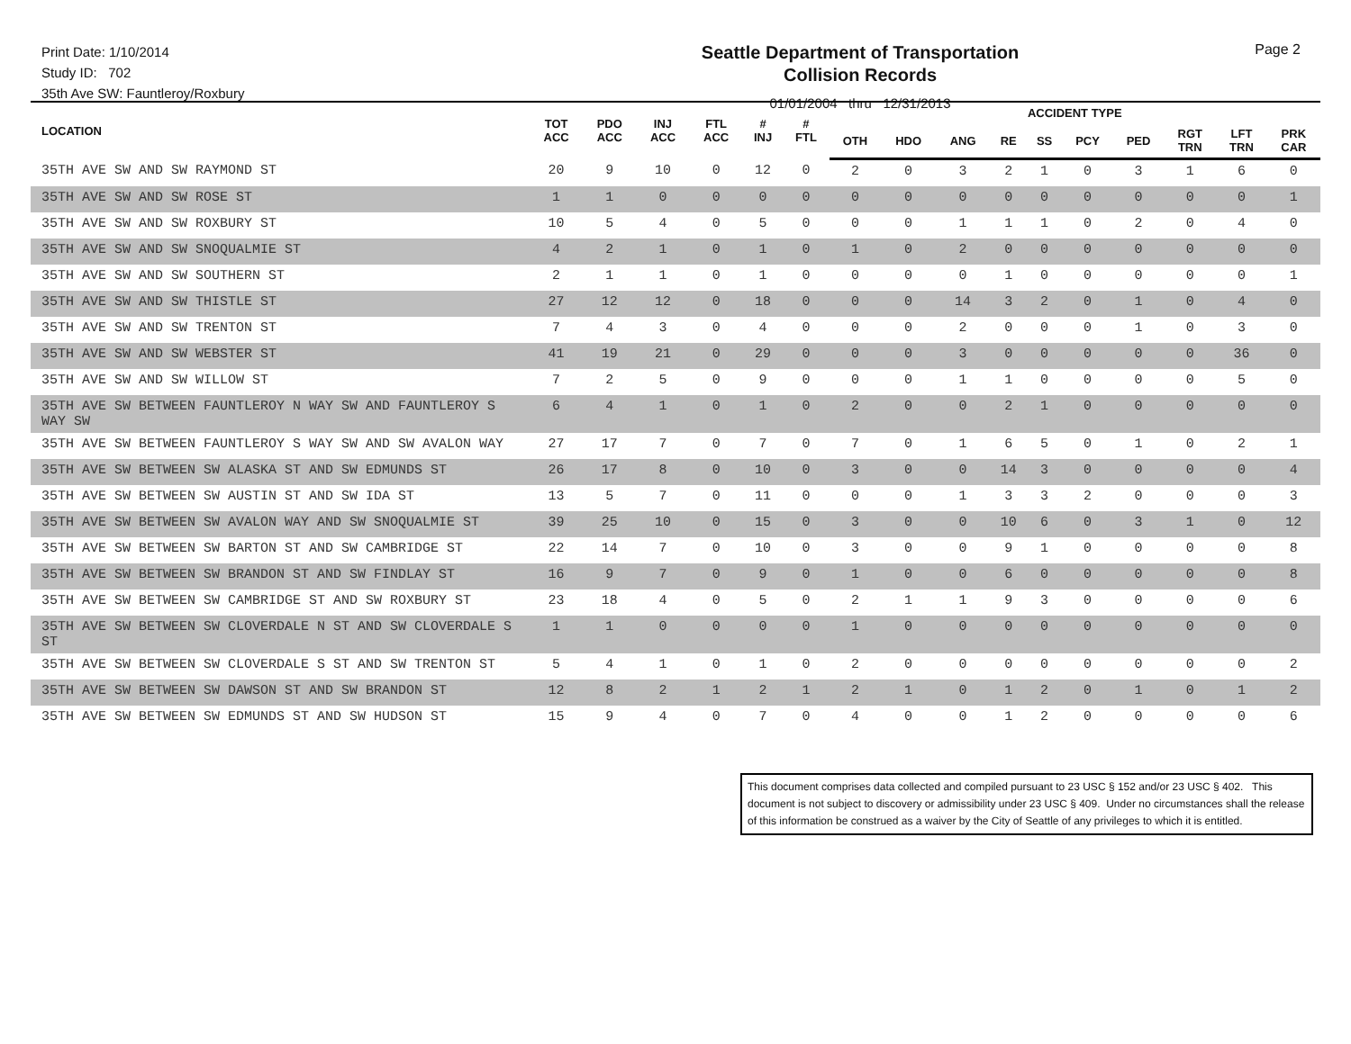Print Date: 1/10/2014
Study ID: 702
35th Ave SW: Fauntleroy/Roxbury
Seattle Department of Transportation
Collision Records
01/01/2004 thru 12/31/2013
Page 2
| LOCATION | TOT ACC | PDO ACC | INJ ACC | FTL ACC | # INJ | # FTL | ACCIDENT TYPE | | | | | | | | | |
| --- | --- | --- | --- | --- | --- | --- | --- | --- | --- | --- | --- | --- | --- | --- | --- | --- |
| | | | | | | | OTH | HDO | ANG | RE | SS | PCY | PED | RGT TRN | LFT TRN | PRK CAR |
| 35TH AVE SW AND SW RAYMOND ST | 20 | 9 | 10 | 0 | 12 | 0 | 2 | 0 | 3 | 2 | 1 | 0 | 3 | 1 | 6 | 0 |
| 35TH AVE SW AND SW ROSE ST | 1 | 1 | 0 | 0 | 0 | 0 | 0 | 0 | 0 | 0 | 0 | 0 | 0 | 0 | 0 | 1 |
| 35TH AVE SW AND SW ROXBURY ST | 10 | 5 | 4 | 0 | 5 | 0 | 0 | 0 | 1 | 1 | 1 | 0 | 2 | 0 | 4 | 0 |
| 35TH AVE SW AND SW SNOQUALMIE ST | 4 | 2 | 1 | 0 | 1 | 0 | 1 | 0 | 2 | 0 | 0 | 0 | 0 | 0 | 0 | 0 |
| 35TH AVE SW AND SW SOUTHERN ST | 2 | 1 | 1 | 0 | 1 | 0 | 0 | 0 | 0 | 1 | 0 | 0 | 0 | 0 | 0 | 1 |
| 35TH AVE SW AND SW THISTLE ST | 27 | 12 | 12 | 0 | 18 | 0 | 0 | 0 | 14 | 3 | 2 | 0 | 1 | 0 | 4 | 0 |
| 35TH AVE SW AND SW TRENTON ST | 7 | 4 | 3 | 0 | 4 | 0 | 0 | 0 | 2 | 0 | 0 | 0 | 1 | 0 | 3 | 0 |
| 35TH AVE SW AND SW WEBSTER ST | 41 | 19 | 21 | 0 | 29 | 0 | 0 | 0 | 3 | 0 | 0 | 0 | 0 | 0 | 36 | 0 |
| 35TH AVE SW AND SW WILLOW ST | 7 | 2 | 5 | 0 | 9 | 0 | 0 | 0 | 1 | 1 | 0 | 0 | 0 | 0 | 5 | 0 |
| 35TH AVE SW BETWEEN FAUNTLEROY N WAY SW AND FAUNTLEROY S WAY SW | 6 | 4 | 1 | 0 | 1 | 0 | 2 | 0 | 0 | 2 | 1 | 0 | 0 | 0 | 0 | 0 |
| 35TH AVE SW BETWEEN FAUNTLEROY S WAY SW AND SW AVALON WAY | 27 | 17 | 7 | 0 | 7 | 0 | 7 | 0 | 1 | 6 | 5 | 0 | 1 | 0 | 2 | 1 |
| 35TH AVE SW BETWEEN SW ALASKA ST AND SW EDMUNDS ST | 26 | 17 | 8 | 0 | 10 | 0 | 3 | 0 | 0 | 14 | 3 | 0 | 0 | 0 | 0 | 4 |
| 35TH AVE SW BETWEEN SW AUSTIN ST AND SW IDA ST | 13 | 5 | 7 | 0 | 11 | 0 | 0 | 0 | 1 | 3 | 3 | 2 | 0 | 0 | 0 | 3 |
| 35TH AVE SW BETWEEN SW AVALON WAY AND SW SNOQUALMIE ST | 39 | 25 | 10 | 0 | 15 | 0 | 3 | 0 | 0 | 10 | 6 | 0 | 3 | 1 | 0 | 12 |
| 35TH AVE SW BETWEEN SW BARTON ST AND SW CAMBRIDGE ST | 22 | 14 | 7 | 0 | 10 | 0 | 3 | 0 | 0 | 9 | 1 | 0 | 0 | 0 | 0 | 8 |
| 35TH AVE SW BETWEEN SW BRANDON ST AND SW FINDLAY ST | 16 | 9 | 7 | 0 | 9 | 0 | 1 | 0 | 0 | 6 | 0 | 0 | 0 | 0 | 0 | 8 |
| 35TH AVE SW BETWEEN SW CAMBRIDGE ST AND SW ROXBURY ST | 23 | 18 | 4 | 0 | 5 | 0 | 2 | 1 | 1 | 9 | 3 | 0 | 0 | 0 | 0 | 6 |
| 35TH AVE SW BETWEEN SW CLOVERDALE N ST AND SW CLOVERDALE S ST | 1 | 1 | 0 | 0 | 0 | 0 | 1 | 0 | 0 | 0 | 0 | 0 | 0 | 0 | 0 | 0 |
| 35TH AVE SW BETWEEN SW CLOVERDALE S ST AND SW TRENTON ST | 5 | 4 | 1 | 0 | 1 | 0 | 2 | 0 | 0 | 0 | 0 | 0 | 0 | 0 | 0 | 2 |
| 35TH AVE SW BETWEEN SW DAWSON ST AND SW BRANDON ST | 12 | 8 | 2 | 1 | 2 | 1 | 2 | 1 | 0 | 1 | 2 | 0 | 1 | 0 | 1 | 2 |
| 35TH AVE SW BETWEEN SW EDMUNDS ST AND SW HUDSON ST | 15 | 9 | 4 | 0 | 7 | 0 | 4 | 0 | 0 | 1 | 2 | 0 | 0 | 0 | 0 | 6 |
This document comprises data collected and compiled pursuant to 23 USC § 152 and/or 23 USC § 402. This document is not subject to discovery or admissibility under 23 USC § 409. Under no circumstances shall the release of this information be construed as a waiver by the City of Seattle of any privileges to which it is entitled.